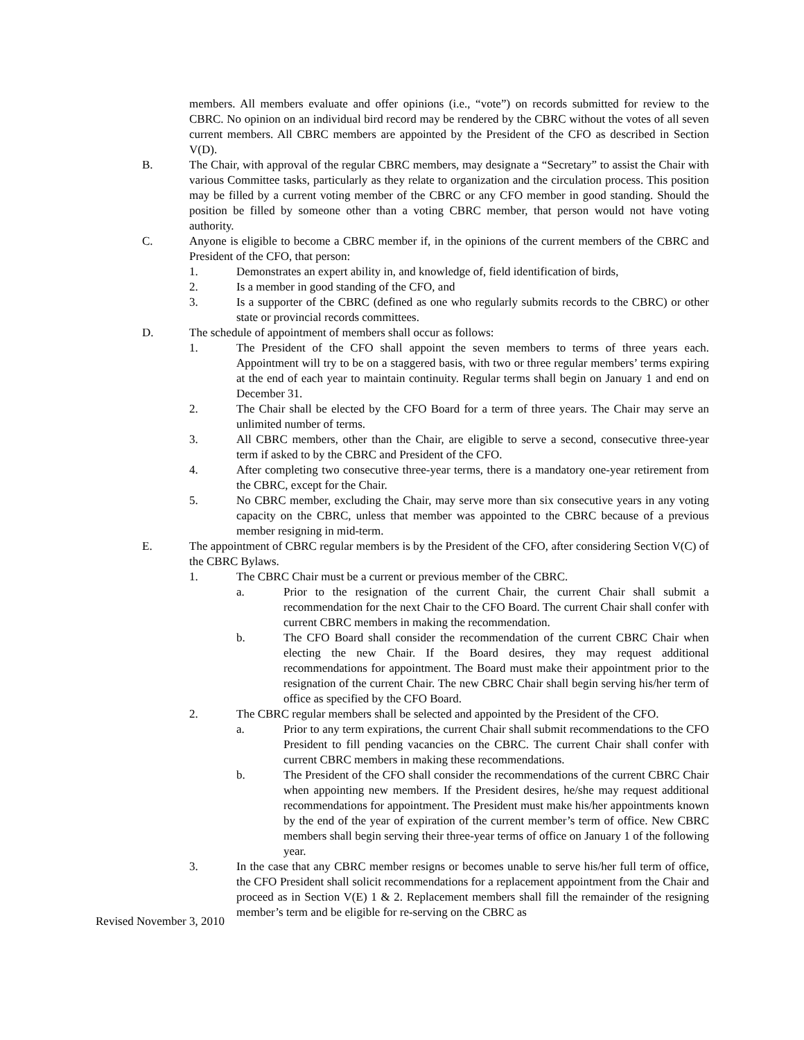members. All members evaluate and offer opinions (i.e., “vote”) on records submitted for review to the CBRC. No opinion on an individual bird record may be rendered by the CBRC without the votes of all seven current members. All CBRC members are appointed by the President of the CFO as described in Section V(D).
B. The Chair, with approval of the regular CBRC members, may designate a “Secretary” to assist the Chair with various Committee tasks, particularly as they relate to organization and the circulation process. This position may be filled by a current voting member of the CBRC or any CFO member in good standing. Should the position be filled by someone other than a voting CBRC member, that person would not have voting authority.
C. Anyone is eligible to become a CBRC member if, in the opinions of the current members of the CBRC and President of the CFO, that person:
1. Demonstrates an expert ability in, and knowledge of, field identification of birds,
2. Is a member in good standing of the CFO, and
3. Is a supporter of the CBRC (defined as one who regularly submits records to the CBRC) or other state or provincial records committees.
D. The schedule of appointment of members shall occur as follows:
1. The President of the CFO shall appoint the seven members to terms of three years each. Appointment will try to be on a staggered basis, with two or three regular members’ terms expiring at the end of each year to maintain continuity. Regular terms shall begin on January 1 and end on December 31.
2. The Chair shall be elected by the CFO Board for a term of three years. The Chair may serve an unlimited number of terms.
3. All CBRC members, other than the Chair, are eligible to serve a second, consecutive three-year term if asked to by the CBRC and President of the CFO.
4. After completing two consecutive three-year terms, there is a mandatory one-year retirement from the CBRC, except for the Chair.
5. No CBRC member, excluding the Chair, may serve more than six consecutive years in any voting capacity on the CBRC, unless that member was appointed to the CBRC because of a previous member resigning in mid-term.
E. The appointment of CBRC regular members is by the President of the CFO, after considering Section V(C) of the CBRC Bylaws.
1. The CBRC Chair must be a current or previous member of the CBRC.
a. Prior to the resignation of the current Chair, the current Chair shall submit a recommendation for the next Chair to the CFO Board. The current Chair shall confer with current CBRC members in making the recommendation.
b. The CFO Board shall consider the recommendation of the current CBRC Chair when electing the new Chair. If the Board desires, they may request additional recommendations for appointment. The Board must make their appointment prior to the resignation of the current Chair. The new CBRC Chair shall begin serving his/her term of office as specified by the CFO Board.
2. The CBRC regular members shall be selected and appointed by the President of the CFO.
a. Prior to any term expirations, the current Chair shall submit recommendations to the CFO President to fill pending vacancies on the CBRC. The current Chair shall confer with current CBRC members in making these recommendations.
b. The President of the CFO shall consider the recommendations of the current CBRC Chair when appointing new members. If the President desires, he/she may request additional recommendations for appointment. The President must make his/her appointments known by the end of the year of expiration of the current member’s term of office. New CBRC members shall begin serving their three-year terms of office on January 1 of the following year.
3. In the case that any CBRC member resigns or becomes unable to serve his/her full term of office, the CFO President shall solicit recommendations for a replacement appointment from the Chair and proceed as in Section V(E) 1 & 2. Replacement members shall fill the remainder of the resigning member’s term and be eligible for re-serving on the CBRC as
Revised November 3, 2010